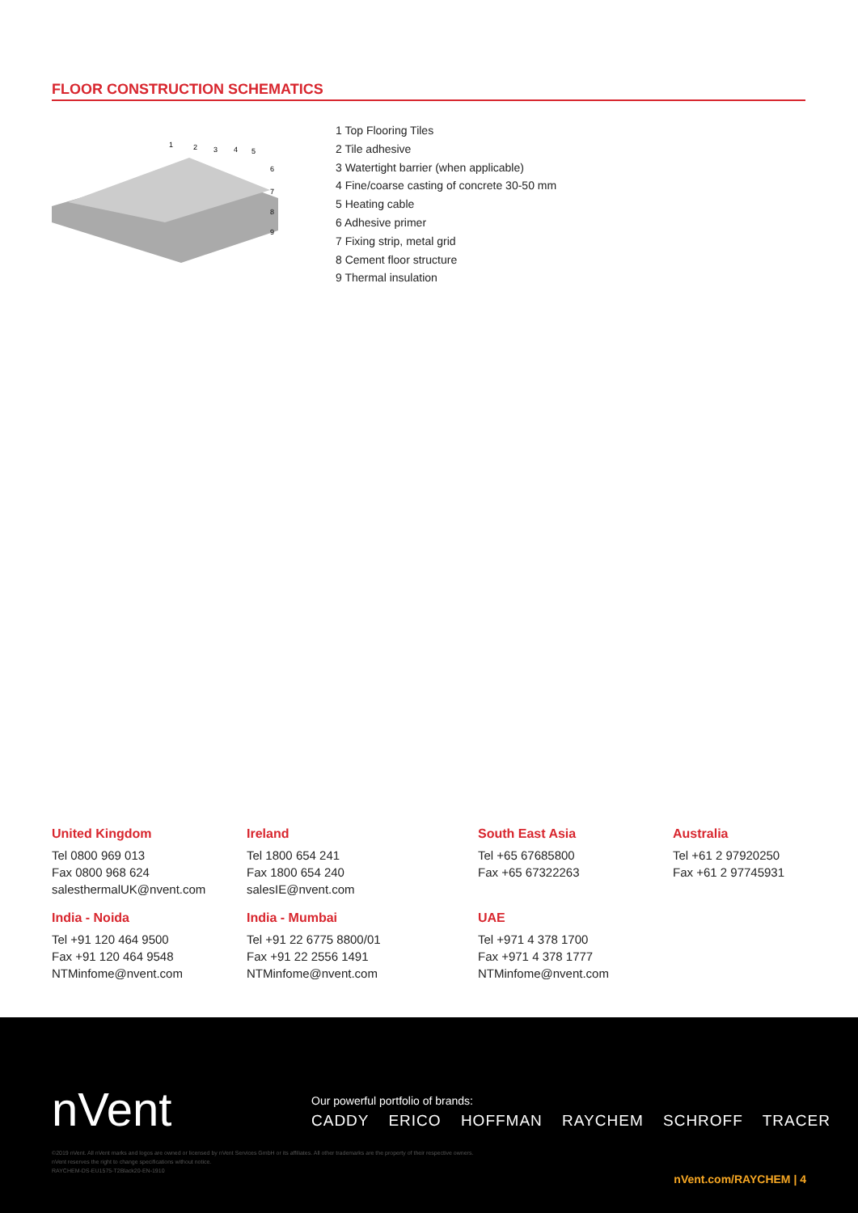FLOOR CONSTRUCTION SCHEMATICS
1
2
3
4
5
6
7
8
9
1 Top Flooring Tiles
2 Tile adhesive
3 Watertight barrier (when applicable)
4 Fine/coarse casting of concrete 30-50 mm
5 Heating cable
6 Adhesive primer
7 Fixing strip, metal grid
8 Cement floor structure
9 Thermal insulation
United Kingdom
Tel 0800 969 013
Fax 0800 968 624
salesthermalUK@nvent.com
Ireland
Tel 1800 654 241
Fax 1800 654 240
salesIE@nvent.com
South East Asia
Tel +65 67685800
Fax +65 67322263
Australia
Tel +61 2 97920250
Fax +61 2 97745931
India - Noida
Tel +91 120 464 9500
Fax +91 120 464 9548
NTMinfome@nvent.com
India - Mumbai
Tel +91 22 6775 8800/01
Fax +91 22 2556 1491
NTMinfome@nvent.com
UAE
Tel +971 4 378 1700
Fax +971 4 378 1777
NTMinfome@nvent.com
nVent
Our powerful portfolio of brands:
CADDY ERICO HOFFMAN RAYCHEM SCHROFF TRACER
©2019 nVent. All nVent marks and logos are owned or licensed by nVent Services GmbH or its affiliates. All other trademarks are the property of their respective owners.
nVent reserves the right to change specifications without notice.
RAYCHEM-DS-EU1575-T2Black20-EN-1910
nVent.com/RAYCHEM | 4